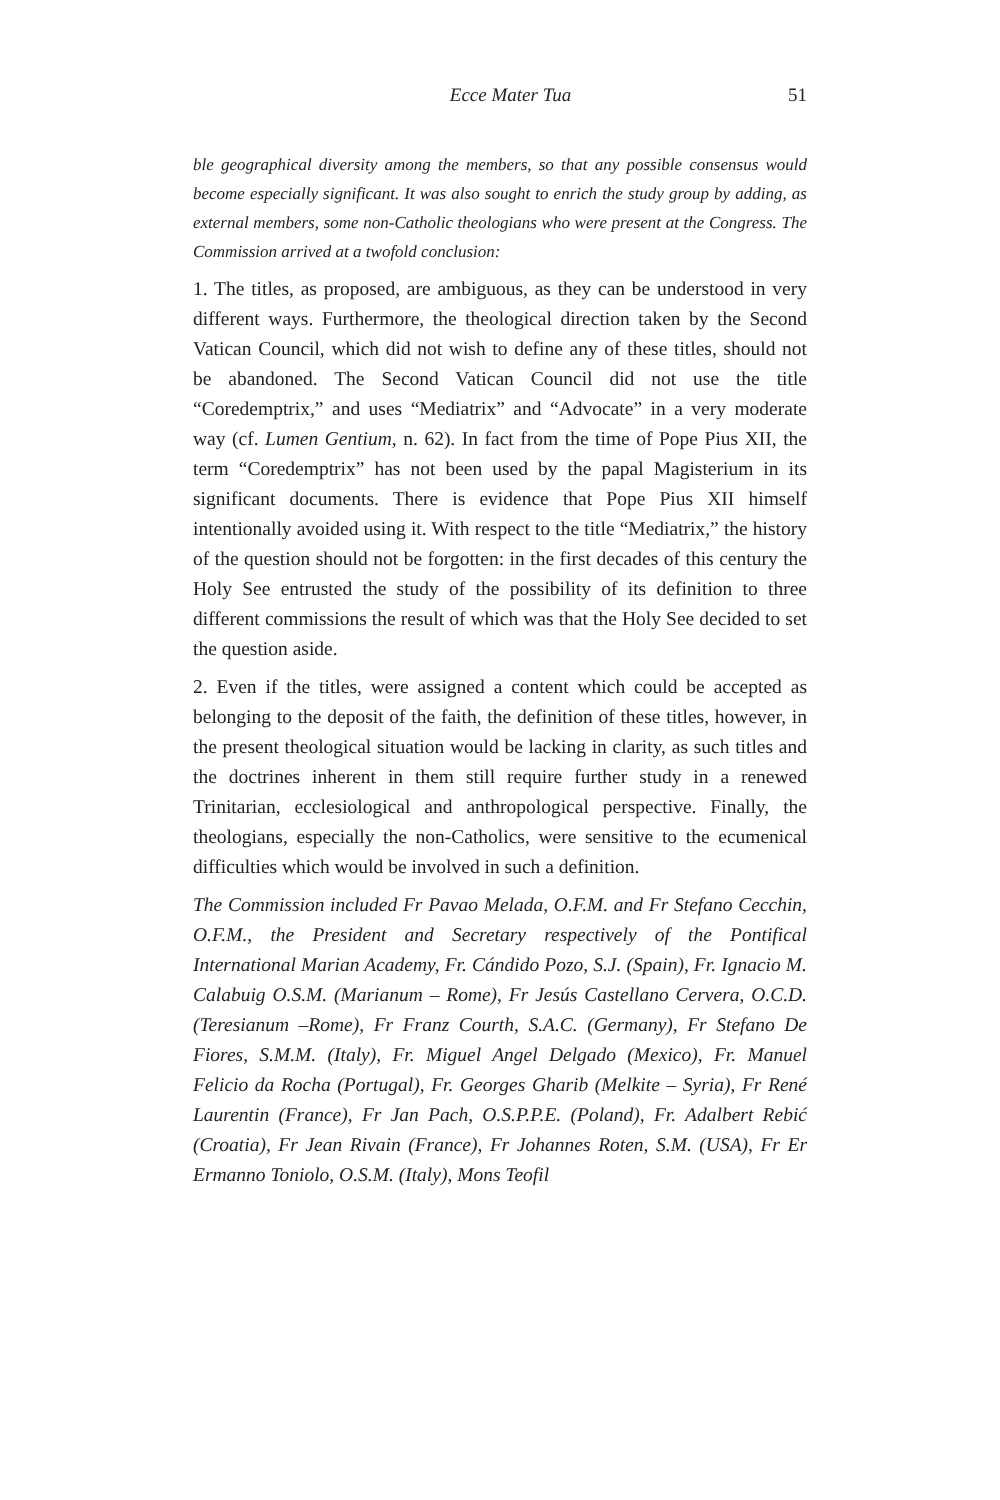Ecce Mater Tua 51
ble geographical diversity among the members, so that any possible consensus would become especially significant. It was also sought to enrich the study group by adding, as external members, some non-Catholic theologians who were present at the Congress. The Commission arrived at a twofold conclusion:
1. The titles, as proposed, are ambiguous, as they can be understood in very different ways. Furthermore, the theological direction taken by the Second Vatican Council, which did not wish to define any of these titles, should not be abandoned. The Second Vatican Council did not use the title “Coredemptrix,” and uses “Mediatrix” and “Advocate” in a very moderate way (cf. Lumen Gentium, n. 62). In fact from the time of Pope Pius XII, the term “Coredemptrix” has not been used by the papal Magisterium in its significant documents. There is evidence that Pope Pius XII himself intentionally avoided using it. With respect to the title “Mediatrix,” the history of the question should not be forgotten: in the first decades of this century the Holy See entrusted the study of the possibility of its definition to three different commissions the result of which was that the Holy See decided to set the question aside.
2. Even if the titles, were assigned a content which could be accepted as belonging to the deposit of the faith, the definition of these titles, however, in the present theological situation would be lacking in clarity, as such titles and the doctrines inherent in them still require further study in a renewed Trinitarian, ecclesiological and anthropological perspective. Finally, the theologians, especially the non-Catholics, were sensitive to the ecumenical difficulties which would be involved in such a definition.
The Commission included Fr Pavao Melada, O.F.M. and Fr Stefano Cecchin, O.F.M., the President and Secretary respectively of the Pontifical International Marian Academy, Fr. Cándido Pozo, S.J. (Spain), Fr. Ignacio M. Calabuig O.S.M. (Marianum – Rome), Fr Jesús Castellano Cervera, O.C.D. (Teresianum –Rome), Fr Franz Courth, S.A.C. (Germany), Fr Stefano De Fiores, S.M.M. (Italy), Fr. Miguel Angel Delgado (Mexico), Fr. Manuel Felicio da Rocha (Portugal), Fr. Georges Gharib (Melkite – Syria), Fr René Laurentin (France), Fr Jan Pach, O.S.P.P.E. (Poland), Fr. Adalbert Rebić (Croatia), Fr Jean Rivain (France), Fr Johannes Roten, S.M. (USA), Fr Er Ermanno Toniolo, O.S.M. (Italy), Mons Teofil